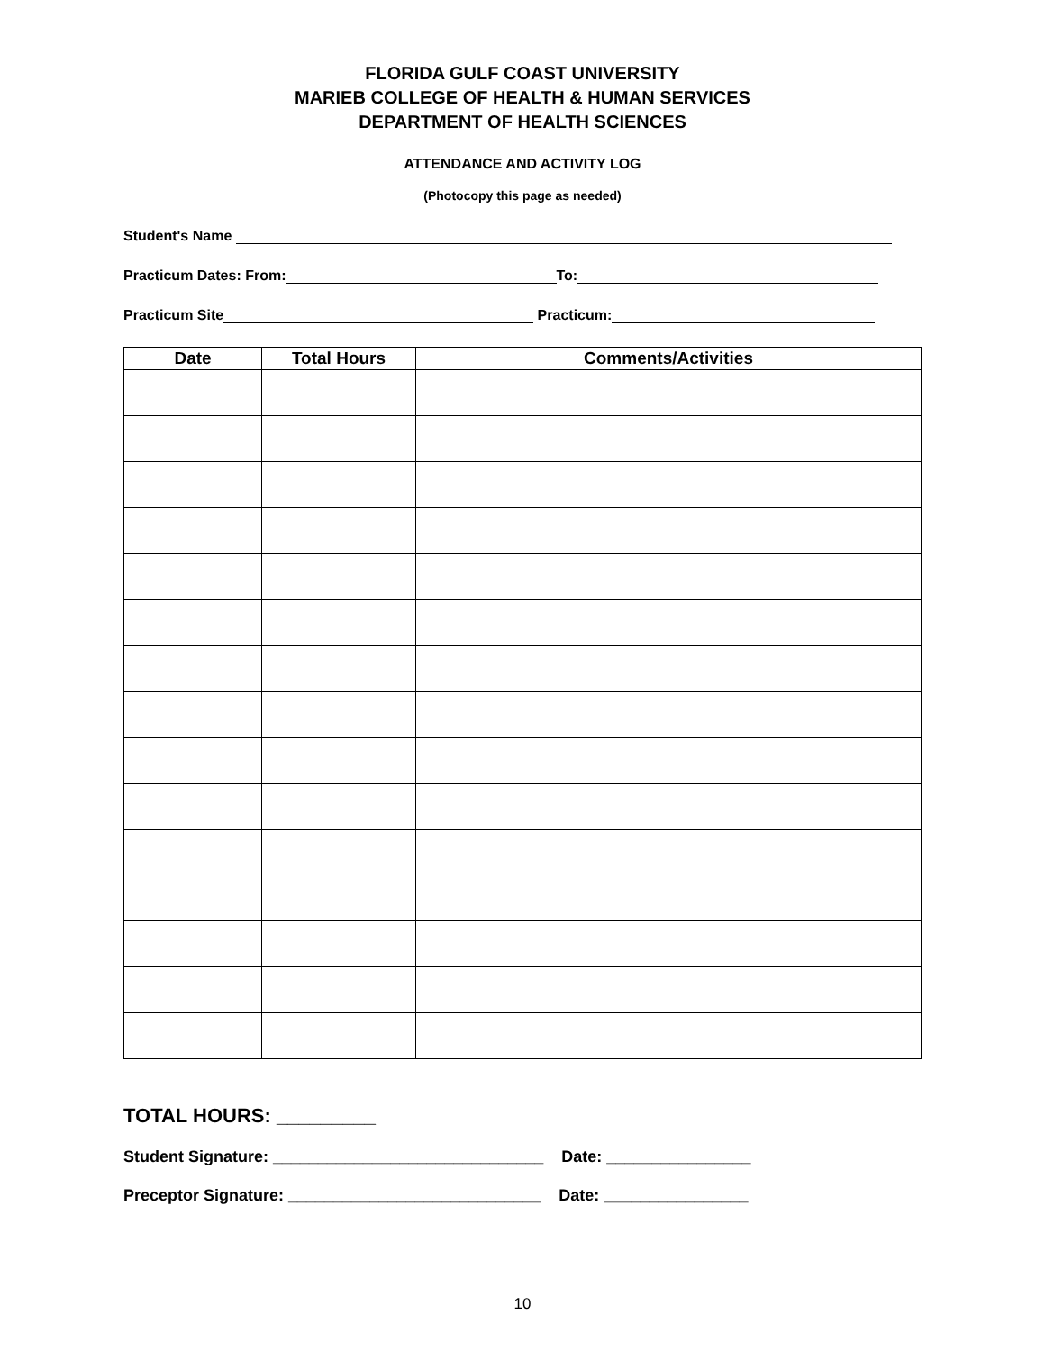FLORIDA GULF COAST UNIVERSITY
MARIEB COLLEGE OF HEALTH & HUMAN SERVICES
DEPARTMENT OF HEALTH SCIENCES
ATTENDANCE AND ACTIVITY LOG
(Photocopy this page as needed)
Student's Name
Practicum Dates: From: To:
Practicum Site Practicum:
| Date | Total Hours | Comments/Activities |
| --- | --- | --- |
TOTAL HOURS: _________
Student Signature: ______________________________ Date: ________________
Preceptor Signature: ____________________________ Date: ________________
10